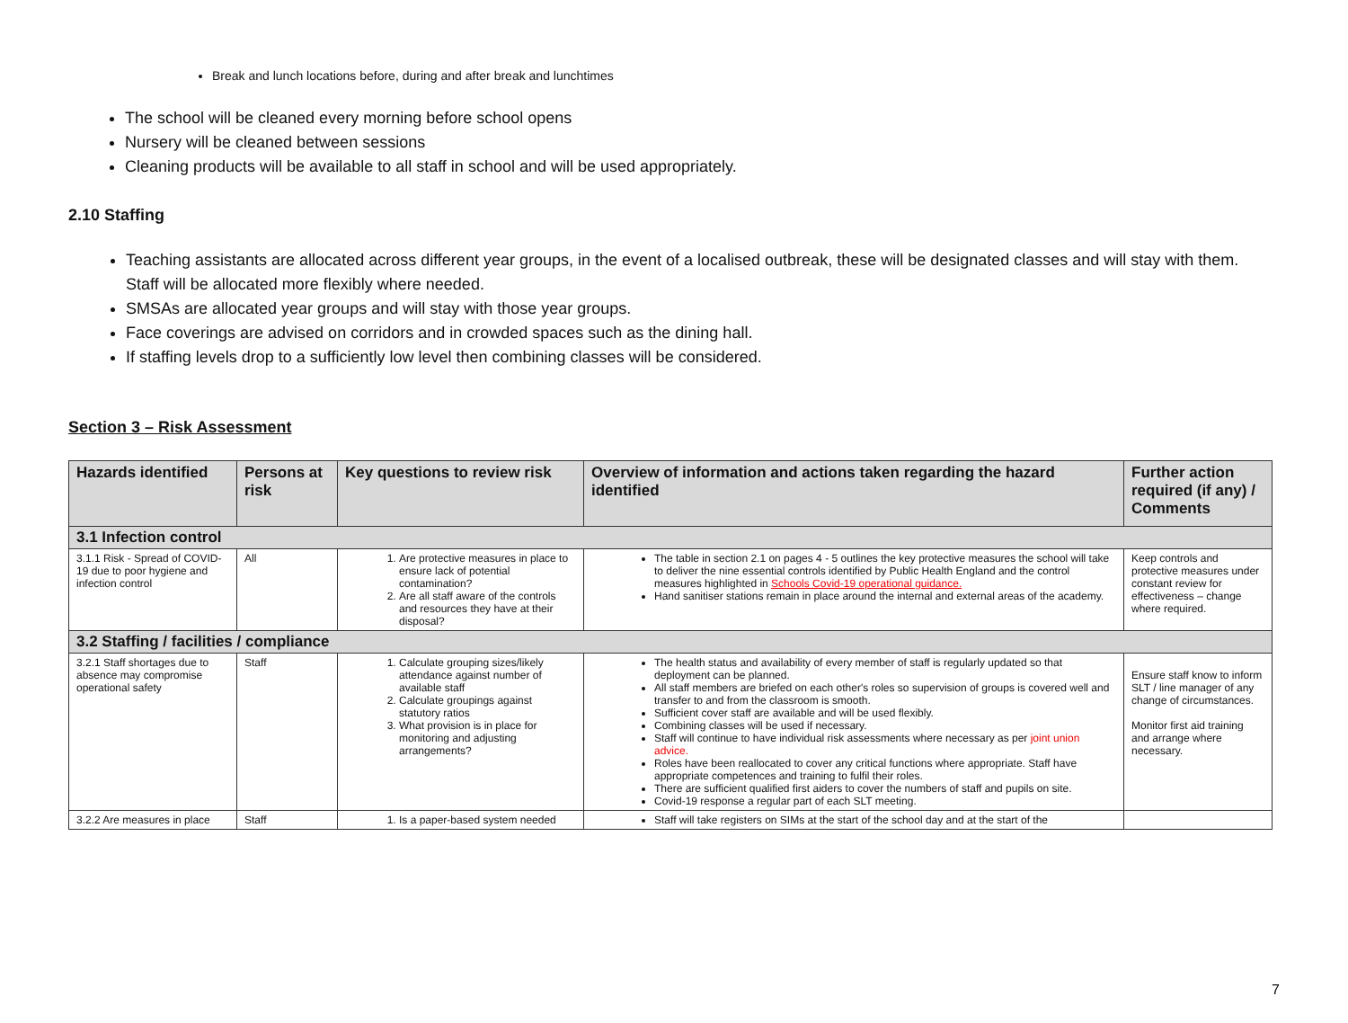Break and lunch locations before, during and after break and lunchtimes
The school will be cleaned every morning before school opens
Nursery will be cleaned between sessions
Cleaning products will be available to all staff in school and will be used appropriately.
2.10 Staffing
Teaching assistants are allocated across different year groups, in the event of a localised outbreak, these will be designated classes and will stay with them. Staff will be allocated more flexibly where needed.
SMSAs are allocated year groups and will stay with those year groups.
Face coverings are advised on corridors and in crowded spaces such as the dining hall.
If staffing levels drop to a sufficiently low level then combining classes will be considered.
Section 3 – Risk Assessment
| Hazards identified | Persons at risk | Key questions to review risk | Overview of information and actions taken regarding the hazard identified | Further action required (if any) / Comments |
| --- | --- | --- | --- | --- |
| 3.1 Infection control | | | | |
| 3.1.1 Risk - Spread of COVID-19 due to poor hygiene and infection control | All | 1. Are protective measures in place to ensure lack of potential contamination? 2. Are all staff aware of the controls and resources they have at their disposal? | The table in section 2.1 on pages 4 - 5 outlines the key protective measures the school will take to deliver the nine essential controls identified by Public Health England and the control measures highlighted in Schools Covid-19 operational guidance. Hand sanitiser stations remain in place around the internal and external areas of the academy. | Keep controls and protective measures under constant review for effectiveness – change where required. |
| 3.2 Staffing / facilities / compliance | | | | |
| 3.2.1 Staff shortages due to absence may compromise operational safety | Staff | 1. Calculate grouping sizes/likely attendance against number of available staff 2. Calculate groupings against statutory ratios 3. What provision is in place for monitoring and adjusting arrangements? | The health status and availability of every member of staff is regularly updated so that deployment can be planned. All staff members are briefed on each other's roles so supervision of groups is covered well and transfer to and from the classroom is smooth. Sufficient cover staff are available and will be used flexibly. Combining classes will be used if necessary. Staff will continue to have individual risk assessments where necessary as per joint union advice. Roles have been reallocated to cover any critical functions where appropriate. Staff have appropriate competences and training to fulfil their roles. There are sufficient qualified first aiders to cover the numbers of staff and pupils on site. Covid-19 response a regular part of each SLT meeting. | Ensure staff know to inform SLT / line manager of any change of circumstances. Monitor first aid training and arrange where necessary. |
| 3.2.2 Are measures in place | Staff | 1. Is a paper-based system needed | Staff will take registers on SIMs at the start of the school day and at the start of the | |
7